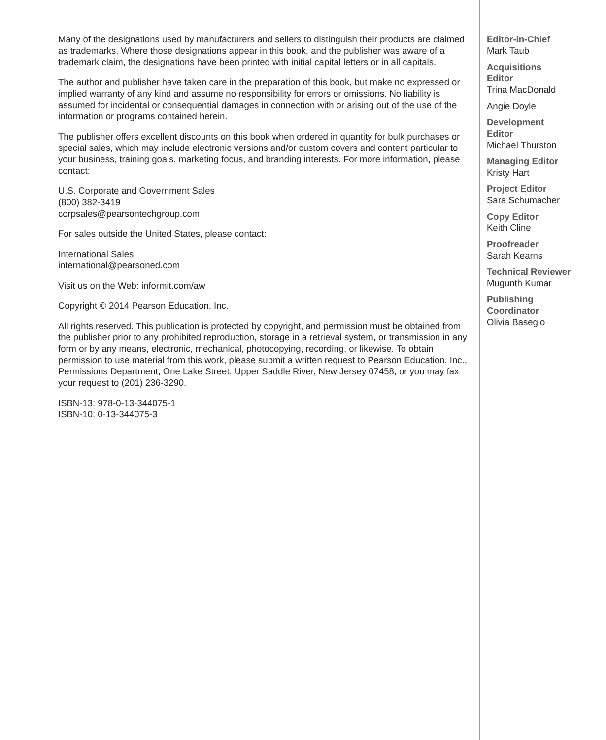Many of the designations used by manufacturers and sellers to distinguish their products are claimed as trademarks. Where those designations appear in this book, and the publisher was aware of a trademark claim, the designations have been printed with initial capital letters or in all capitals.
The author and publisher have taken care in the preparation of this book, but make no expressed or implied warranty of any kind and assume no responsibility for errors or omissions. No liability is assumed for incidental or consequential damages in connection with or arising out of the use of the information or programs contained herein.
The publisher offers excellent discounts on this book when ordered in quantity for bulk purchases or special sales, which may include electronic versions and/or custom covers and content particular to your business, training goals, marketing focus, and branding interests. For more information, please contact:
U.S. Corporate and Government Sales
(800) 382-3419
corpsales@pearsontechgroup.com
For sales outside the United States, please contact:
International Sales
international@pearsoned.com
Visit us on the Web: informit.com/aw
Copyright © 2014 Pearson Education, Inc.
All rights reserved. This publication is protected by copyright, and permission must be obtained from the publisher prior to any prohibited reproduction, storage in a retrieval system, or transmission in any form or by any means, electronic, mechanical, photocopying, recording, or likewise. To obtain permission to use material from this work, please submit a written request to Pearson Education, Inc., Permissions Department, One Lake Street, Upper Saddle River, New Jersey 07458, or you may fax your request to (201) 236-3290.
ISBN-13: 978-0-13-344075-1
ISBN-10: 0-13-344075-3
Editor-in-Chief
Mark Taub
Acquisitions
Editor
Trina MacDonald
Angie Doyle
Development
Editor
Michael Thurston
Managing Editor
Kristy Hart
Project Editor
Sara Schumacher
Copy Editor
Keith Cline
Proofreader
Sarah Kearns
Technical Reviewer
Mugunth Kumar
Publishing
Coordinator
Olivia Basegio